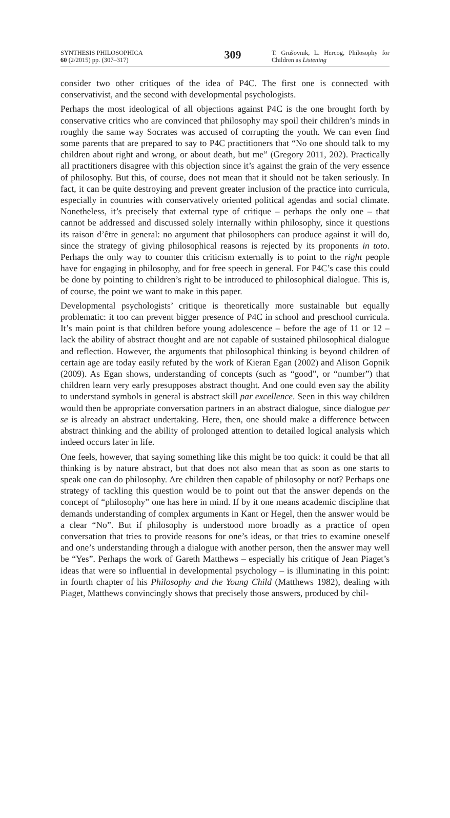SYNTHESIS PHILOSOPHICA
60 (2/2015) pp. (307–317)
309
T. Grušovnik, L. Hercog, Philosophy for Children as Listening
consider two other critiques of the idea of P4C. The first one is connected with conservativist, and the second with developmental psychologists.
Perhaps the most ideological of all objections against P4C is the one brought forth by conservative critics who are convinced that philosophy may spoil their children’s minds in roughly the same way Socrates was accused of corrupting the youth. We can even find some parents that are prepared to say to P4C practitioners that “No one should talk to my children about right and wrong, or about death, but me” (Gregory 2011, 202). Practically all practitioners disagree with this objection since it’s against the grain of the very essence of philosophy. But this, of course, does not mean that it should not be taken seriously. In fact, it can be quite destroying and prevent greater inclusion of the practice into curricula, especially in countries with conservatively oriented political agendas and social climate. Nonetheless, it’s precisely that external type of critique – perhaps the only one – that cannot be addressed and discussed solely internally within philosophy, since it questions its raison d’être in general: no argument that philosophers can produce against it will do, since the strategy of giving philosophical reasons is rejected by its proponents in toto. Perhaps the only way to counter this criticism externally is to point to the right people have for engaging in philosophy, and for free speech in general. For P4C’s case this could be done by pointing to children’s right to be introduced to philosophical dialogue. This is, of course, the point we want to make in this paper.
Developmental psychologists’ critique is theoretically more sustainable but equally problematic: it too can prevent bigger presence of P4C in school and preschool curricula. It’s main point is that children before young adolescence – before the age of 11 or 12 – lack the ability of abstract thought and are not capable of sustained philosophical dialogue and reflection. However, the arguments that philosophical thinking is beyond children of certain age are today easily refuted by the work of Kieran Egan (2002) and Alison Gopnik (2009). As Egan shows, understanding of concepts (such as “good”, or “number”) that children learn very early presupposes abstract thought. And one could even say the ability to understand symbols in general is abstract skill par excellence. Seen in this way children would then be appropriate conversation partners in an abstract dialogue, since dialogue per se is already an abstract undertaking. Here, then, one should make a difference between abstract thinking and the ability of prolonged attention to detailed logical analysis which indeed occurs later in life.
One feels, however, that saying something like this might be too quick: it could be that all thinking is by nature abstract, but that does not also mean that as soon as one starts to speak one can do philosophy. Are children then capable of philosophy or not? Perhaps one strategy of tackling this question would be to point out that the answer depends on the concept of “philosophy” one has here in mind. If by it one means academic discipline that demands understanding of complex arguments in Kant or Hegel, then the answer would be a clear “No”. But if philosophy is understood more broadly as a practice of open conversation that tries to provide reasons for one’s ideas, or that tries to examine oneself and one’s understanding through a dialogue with another person, then the answer may well be “Yes”. Perhaps the work of Gareth Matthews – especially his critique of Jean Piaget’s ideas that were so influential in developmental psychology – is illuminating in this point: in fourth chapter of his Philosophy and the Young Child (Matthews 1982), dealing with Piaget, Matthews convincingly shows that precisely those answers, produced by chil-